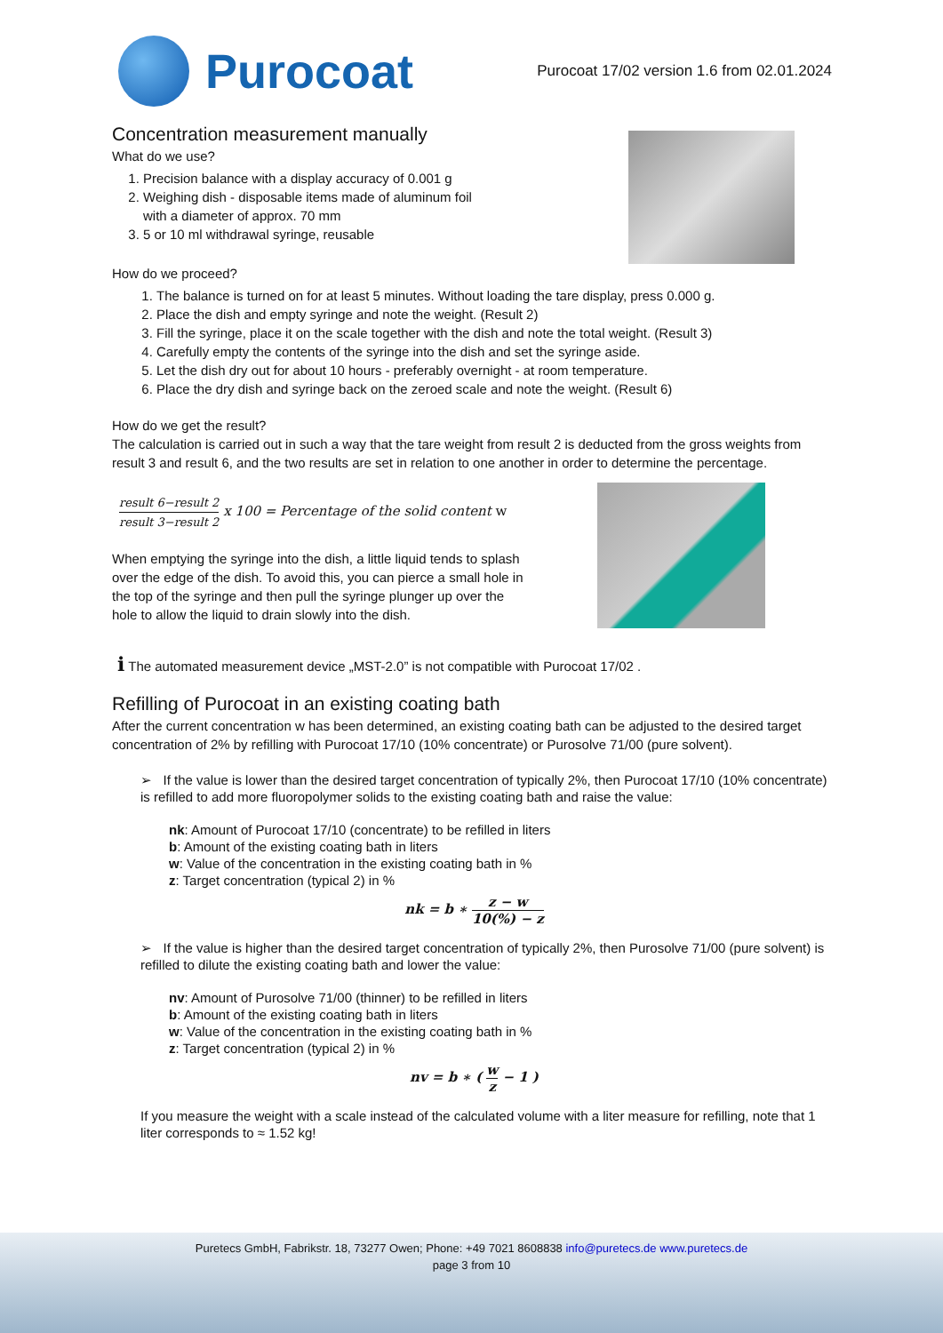Purocoat
Purocoat 17/02 version 1.6 from 02.01.2024
Concentration measurement manually
What do we use?
1. Precision balance with a display accuracy of 0.001 g
2. Weighing dish - disposable items made of aluminum foil
with a diameter of approx. 70 mm
3. 5 or 10 ml withdrawal syringe, reusable
How do we proceed?
1. The balance is turned on for at least 5 minutes. Without loading the tare display, press 0.000 g.
2. Place the dish and empty syringe and note the weight. (Result 2)
3. Fill the syringe, place it on the scale together with the dish and note the total weight. (Result 3)
4. Carefully empty the contents of the syringe into the dish and set the syringe aside.
5. Let the dish dry out for about 10 hours - preferably overnight - at room temperature.
6. Place the dry dish and syringe back on the zeroed scale and note the weight. (Result 6)
How do we get the result?
The calculation is carried out in such a way that the tare weight from result 2 is deducted from the gross weights from result 3 and result 6, and the two results are set in relation to one another in order to determine the percentage.
result 6−result 2 result 3−result 2 x 100 = Percentage of the solid content w
When emptying the syringe into the dish, a little liquid tends to splash over the edge of the dish. To avoid this, you can pierce a small hole in the top of the syringe and then pull the syringe plunger up over the hole to allow the liquid to drain slowly into the dish.
i The automated measurement device „MST-2.0” is not compatible with Purocoat 17/02 .
Refilling of Purocoat in an existing coating bath
After the current concentration w has been determined, an existing coating bath can be adjusted to the desired target concentration of 2% by refilling with Purocoat 17/10 (10% concentrate) or Purosolve 71/00 (pure solvent).
➢ If the value is lower than the desired target concentration of typically 2%, then Purocoat 17/10 (10% concentrate) is refilled to add more fluoropolymer solids to the existing coating bath and raise the value:
nk: Amount of Purocoat 17/10 (concentrate) to be refilled in liters
b: Amount of the existing coating bath in liters
w: Value of the concentration in the existing coating bath in %
z: Target concentration (typical 2) in %
nk = b ∗ z − w 10(%) − z
➢ If the value is higher than the desired target concentration of typically 2%, then Purosolve 71/00 (pure solvent) is refilled to dilute the existing coating bath and lower the value:
nv: Amount of Purosolve 71/00 (thinner) to be refilled in liters
b: Amount of the existing coating bath in liters
w: Value of the concentration in the existing coating bath in %
z: Target concentration (typical 2) in %
nv = b ∗ ( w z − 1 )
If you measure the weight with a scale instead of the calculated volume with a liter measure for refilling, note that 1 liter corresponds to ≈ 1.52 kg!
Puretecs GmbH, Fabrikstr. 18, 73277 Owen; Phone: +49 7021 8608838 info@puretecs.de www.puretecs.de
page 3 from 10